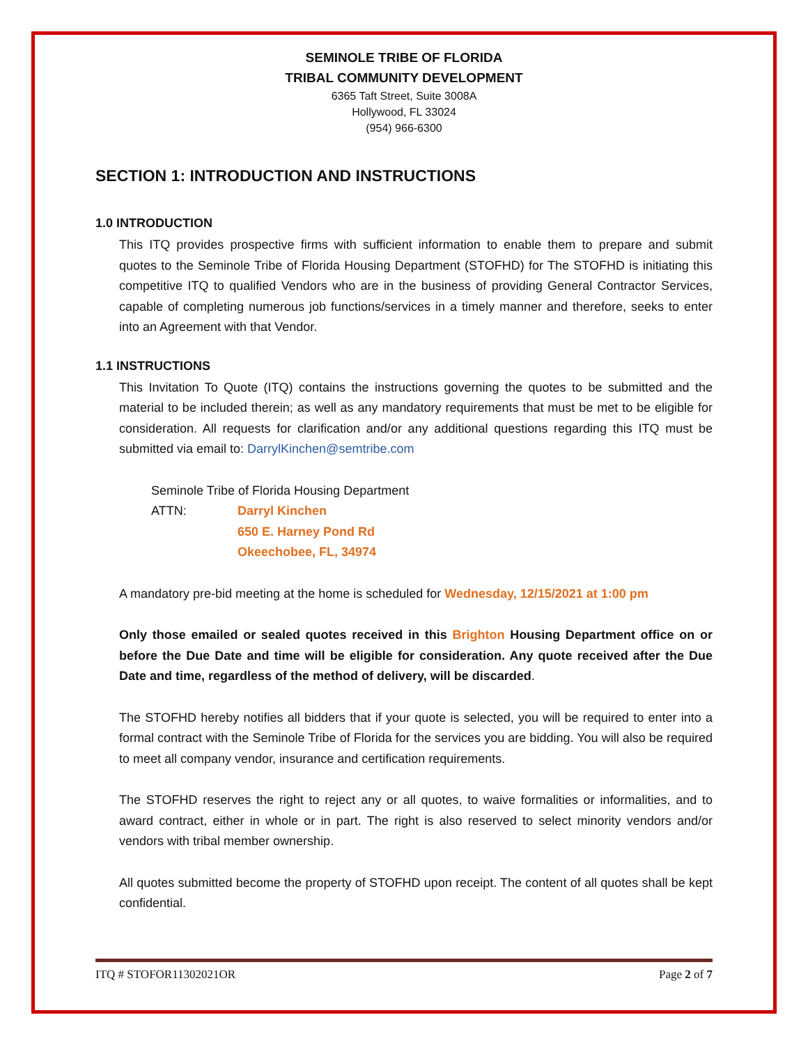SEMINOLE TRIBE OF FLORIDA
TRIBAL COMMUNITY DEVELOPMENT
6365 Taft Street, Suite 3008A
Hollywood, FL 33024
(954) 966-6300
SECTION 1: INTRODUCTION AND INSTRUCTIONS
1.0 INTRODUCTION
This ITQ provides prospective firms with sufficient information to enable them to prepare and submit quotes to the Seminole Tribe of Florida Housing Department (STOFHD) for The STOFHD is initiating this competitive ITQ to qualified Vendors who are in the business of providing General Contractor Services, capable of completing numerous job functions/services in a timely manner and therefore, seeks to enter into an Agreement with that Vendor.
1.1 INSTRUCTIONS
This Invitation To Quote (ITQ) contains the instructions governing the quotes to be submitted and the material to be included therein; as well as any mandatory requirements that must be met to be eligible for consideration. All requests for clarification and/or any additional questions regarding this ITQ must be submitted via email to: DarrylKinchen@semtribe.com
Seminole Tribe of Florida Housing Department
ATTN: Darryl Kinchen
650 E. Harney Pond Rd
Okeechobee, FL, 34974
A mandatory pre-bid meeting at the home is scheduled for Wednesday, 12/15/2021 at 1:00 pm
Only those emailed or sealed quotes received in this Brighton Housing Department office on or before the Due Date and time will be eligible for consideration. Any quote received after the Due Date and time, regardless of the method of delivery, will be discarded.
The STOFHD hereby notifies all bidders that if your quote is selected, you will be required to enter into a formal contract with the Seminole Tribe of Florida for the services you are bidding. You will also be required to meet all company vendor, insurance and certification requirements.
The STOFHD reserves the right to reject any or all quotes, to waive formalities or informalities, and to award contract, either in whole or in part. The right is also reserved to select minority vendors and/or vendors with tribal member ownership.
All quotes submitted become the property of STOFHD upon receipt. The content of all quotes shall be kept confidential.
ITQ # STOFOR11302021OR Page 2 of 7